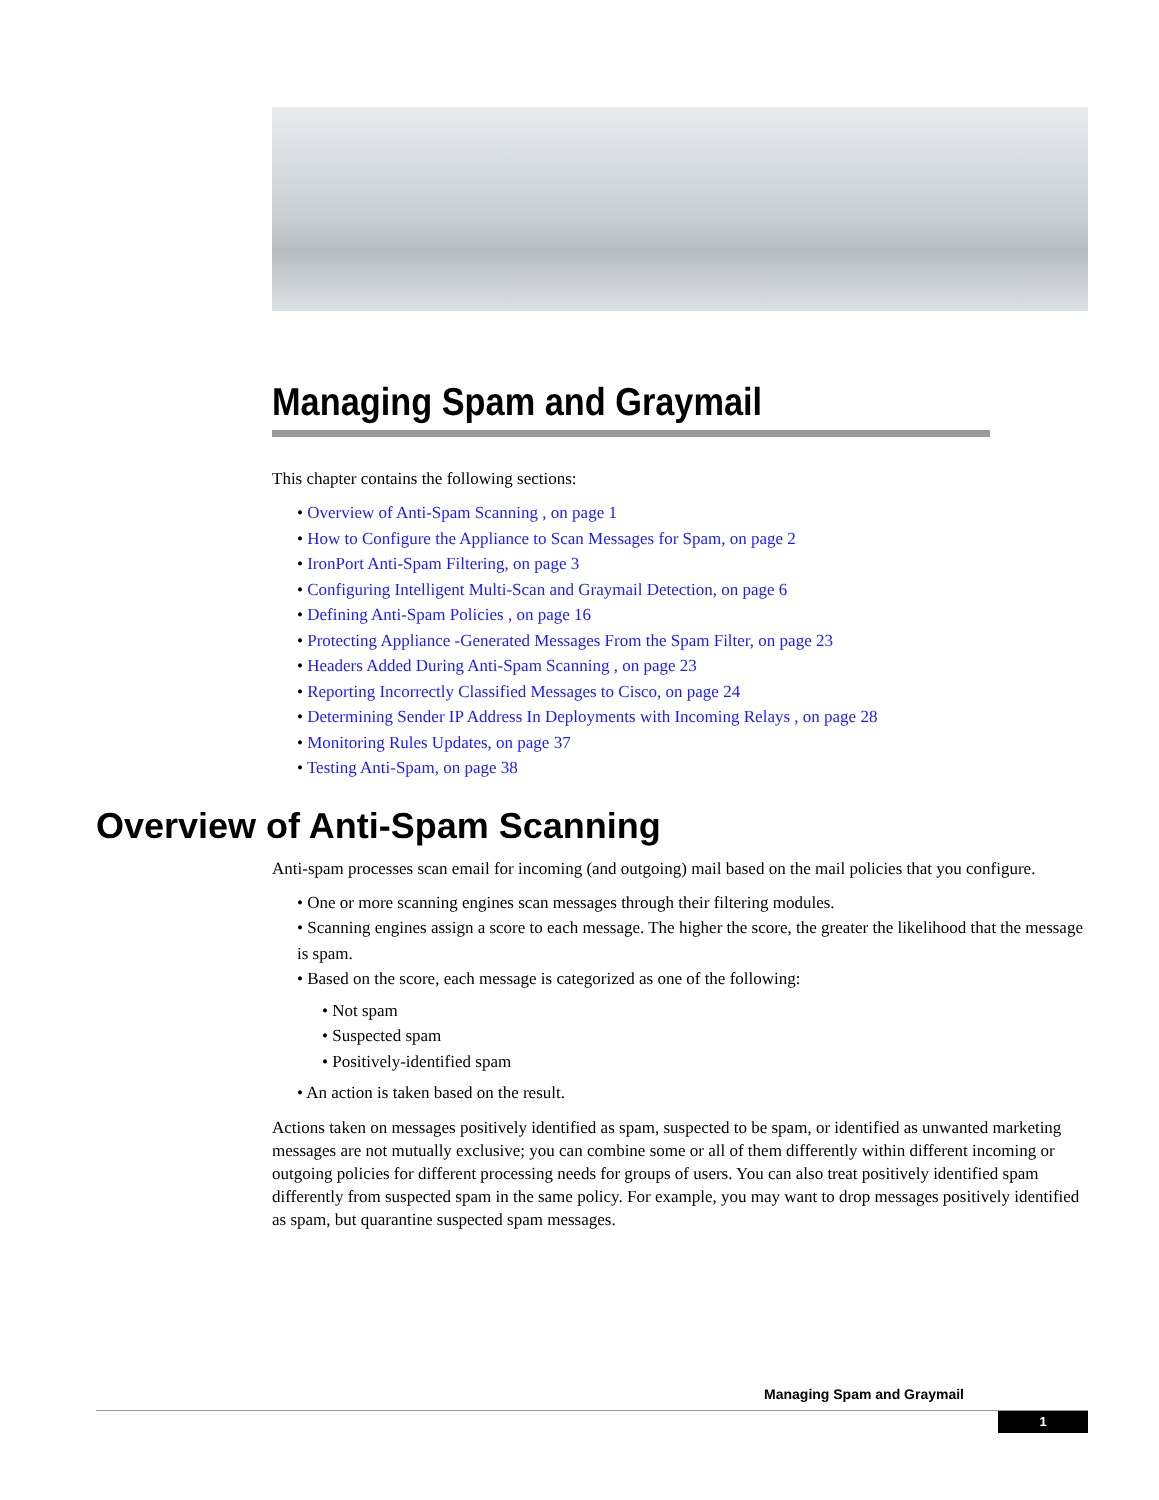Managing Spam and Graymail
This chapter contains the following sections:
• Overview of Anti-Spam Scanning , on page 1
• How to Configure the Appliance to Scan Messages for Spam, on page 2
• IronPort Anti-Spam Filtering, on page 3
• Configuring Intelligent Multi-Scan and Graymail Detection, on page 6
• Defining Anti-Spam Policies , on page 16
• Protecting Appliance -Generated Messages From the Spam Filter, on page 23
• Headers Added During Anti-Spam Scanning , on page 23
• Reporting Incorrectly Classified Messages to Cisco, on page 24
• Determining Sender IP Address In Deployments with Incoming Relays , on page 28
• Monitoring Rules Updates, on page 37
• Testing Anti-Spam, on page 38
Overview of Anti-Spam Scanning
Anti-spam processes scan email for incoming (and outgoing) mail based on the mail policies that you configure.
• One or more scanning engines scan messages through their filtering modules.
• Scanning engines assign a score to each message. The higher the score, the greater the likelihood that the message is spam.
• Based on the score, each message is categorized as one of the following:
• Not spam
• Suspected spam
• Positively-identified spam
• An action is taken based on the result.
Actions taken on messages positively identified as spam, suspected to be spam, or identified as unwanted marketing messages are not mutually exclusive; you can combine some or all of them differently within different incoming or outgoing policies for different processing needs for groups of users. You can also treat positively identified spam differently from suspected spam in the same policy. For example, you may want to drop messages positively identified as spam, but quarantine suspected spam messages.
Managing Spam and Graymail
1